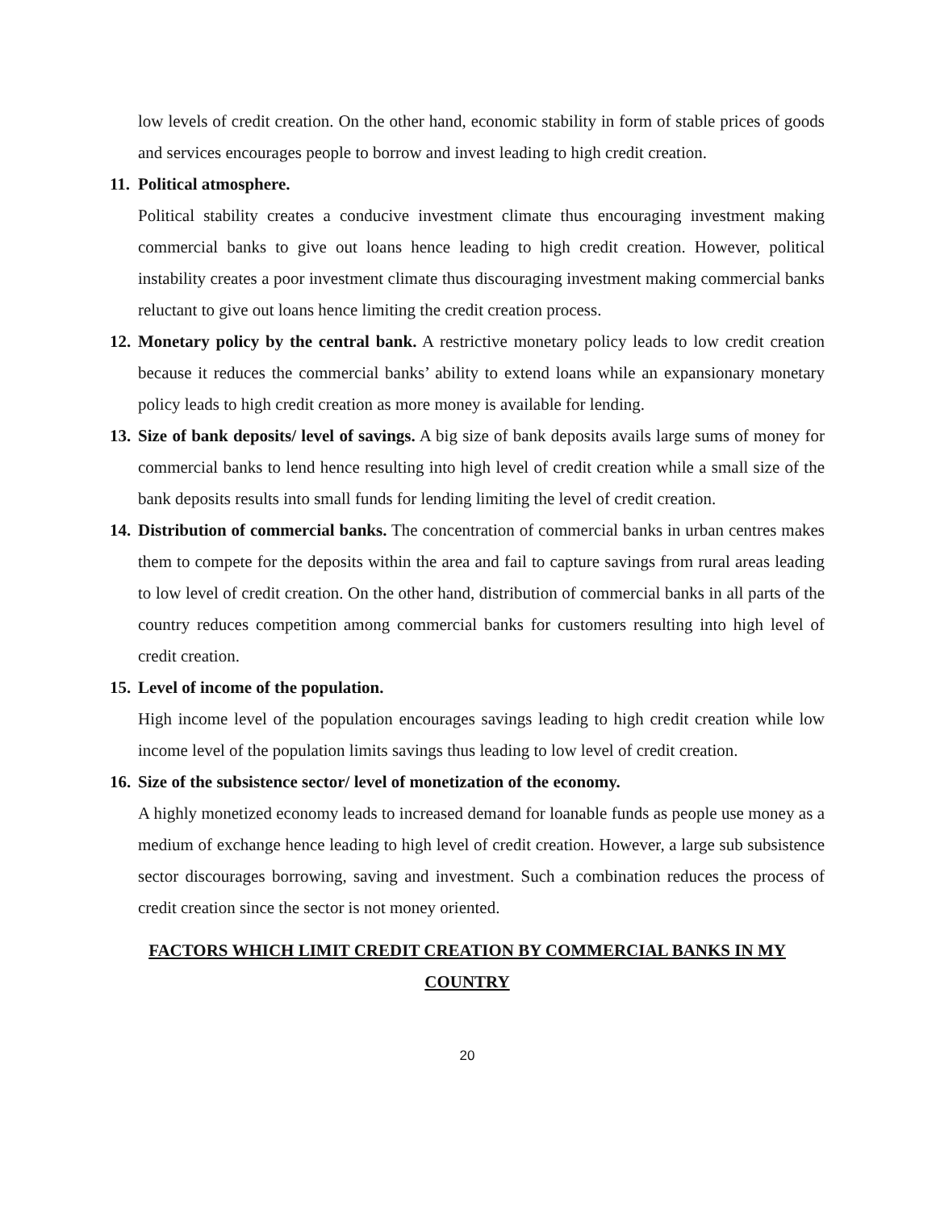low levels of credit creation. On the other hand, economic stability in form of stable prices of goods and services encourages people to borrow and invest leading to high credit creation.
11.
Political atmosphere.
Political stability creates a conducive investment climate thus encouraging investment making commercial banks to give out loans hence leading to high credit creation. However, political instability creates a poor investment climate thus discouraging investment making commercial banks reluctant to give out loans hence limiting the credit creation process.
12.
Monetary policy by the central bank. A restrictive monetary policy leads to low credit creation because it reduces the commercial banks’ ability to extend loans while an expansionary monetary policy leads to high credit creation as more money is available for lending.
13.
Size of bank deposits/ level of savings. A big size of bank deposits avails large sums of money for commercial banks to lend hence resulting into high level of credit creation while a small size of the bank deposits results into small funds for lending limiting the level of credit creation.
14.
Distribution of commercial banks. The concentration of commercial banks in urban centres makes them to compete for the deposits within the area and fail to capture savings from rural areas leading to low level of credit creation. On the other hand, distribution of commercial banks in all parts of the country reduces competition among commercial banks for customers resulting into high level of credit creation.
15.
Level of income of the population.
High income level of the population encourages savings leading to high credit creation while low income level of the population limits savings thus leading to low level of credit creation.
16.
Size of the subsistence sector/ level of monetization of the economy.
A highly monetized economy leads to increased demand for loanable funds as people use money as a medium of exchange hence leading to high level of credit creation. However, a large sub subsistence sector discourages borrowing, saving and investment. Such a combination reduces the process of credit creation since the sector is not money oriented.
FACTORS WHICH LIMIT CREDIT CREATION BY COMMERCIAL BANKS IN MY COUNTRY
20